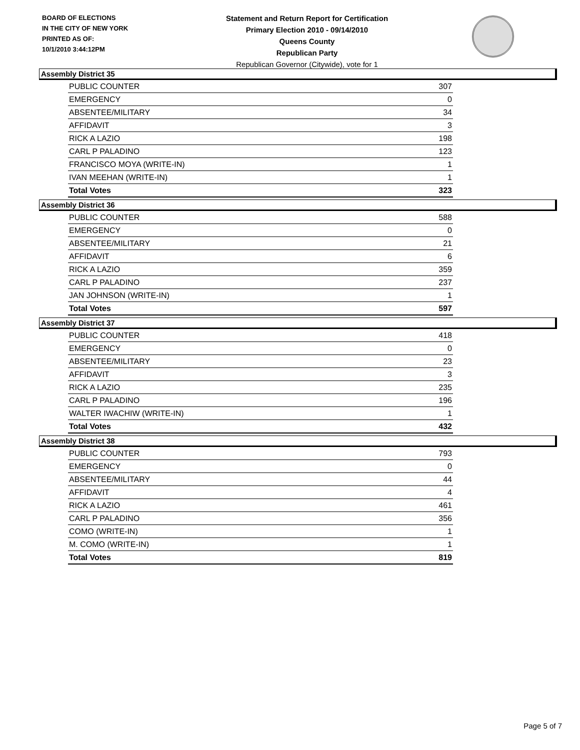BOARD OF ELECTIONS
IN THE CITY OF NEW YORK
PRINTED AS OF:
10/1/2010 3:44:12PM
Statement and Return Report for Certification
Primary Election 2010 - 09/14/2010
Queens County
Republican Party
Republican Governor (Citywide), vote for 1
Assembly District 35
| PUBLIC COUNTER | 307 |
| EMERGENCY | 0 |
| ABSENTEE/MILITARY | 34 |
| AFFIDAVIT | 3 |
| RICK A LAZIO | 198 |
| CARL P PALADINO | 123 |
| FRANCISCO MOYA (WRITE-IN) | 1 |
| IVAN MEEHAN (WRITE-IN) | 1 |
| Total Votes | 323 |
Assembly District 36
| PUBLIC COUNTER | 588 |
| EMERGENCY | 0 |
| ABSENTEE/MILITARY | 21 |
| AFFIDAVIT | 6 |
| RICK A LAZIO | 359 |
| CARL P PALADINO | 237 |
| JAN JOHNSON (WRITE-IN) | 1 |
| Total Votes | 597 |
Assembly District 37
| PUBLIC COUNTER | 418 |
| EMERGENCY | 0 |
| ABSENTEE/MILITARY | 23 |
| AFFIDAVIT | 3 |
| RICK A LAZIO | 235 |
| CARL P PALADINO | 196 |
| WALTER IWACHIW (WRITE-IN) | 1 |
| Total Votes | 432 |
Assembly District 38
| PUBLIC COUNTER | 793 |
| EMERGENCY | 0 |
| ABSENTEE/MILITARY | 44 |
| AFFIDAVIT | 4 |
| RICK A LAZIO | 461 |
| CARL P PALADINO | 356 |
| COMO (WRITE-IN) | 1 |
| M. COMO (WRITE-IN) | 1 |
| Total Votes | 819 |
Page 5 of 7